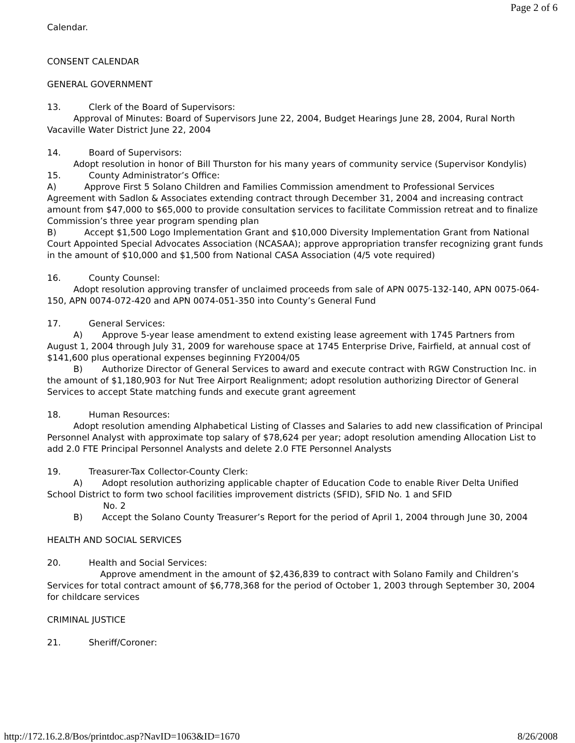Page 2 of 6
Calendar.
CONSENT CALENDAR
GENERAL GOVERNMENT
13. Clerk of the Board of Supervisors:
Approval of Minutes: Board of Supervisors June 22, 2004, Budget Hearings June 28, 2004, Rural North Vacaville Water District June 22, 2004
14. Board of Supervisors:
Adopt resolution in honor of Bill Thurston for his many years of community service (Supervisor Kondylis)
15. County Administrator’s Office:
A) Approve First 5 Solano Children and Families Commission amendment to Professional Services Agreement with Sadlon & Associates extending contract through December 31, 2004 and increasing contract amount from $47,000 to $65,000 to provide consultation services to facilitate Commission retreat and to finalize Commission’s three year program spending plan
B) Accept $1,500 Logo Implementation Grant and $10,000 Diversity Implementation Grant from National Court Appointed Special Advocates Association (NCASAA); approve appropriation transfer recognizing grant funds in the amount of $10,000 and $1,500 from National CASA Association (4/5 vote required)
16. County Counsel:
Adopt resolution approving transfer of unclaimed proceeds from sale of APN 0075-132-140, APN 0075-064-150, APN 0074-072-420 and APN 0074-051-350 into County’s General Fund
17. General Services:
A) Approve 5-year lease amendment to extend existing lease agreement with 1745 Partners from August 1, 2004 through July 31, 2009 for warehouse space at 1745 Enterprise Drive, Fairfield, at annual cost of $141,600 plus operational expenses beginning FY2004/05
B) Authorize Director of General Services to award and execute contract with RGW Construction Inc. in the amount of $1,180,903 for Nut Tree Airport Realignment; adopt resolution authorizing Director of General Services to accept State matching funds and execute grant agreement
18. Human Resources:
Adopt resolution amending Alphabetical Listing of Classes and Salaries to add new classification of Principal Personnel Analyst with approximate top salary of $78,624 per year; adopt resolution amending Allocation List to add 2.0 FTE Principal Personnel Analysts and delete 2.0 FTE Personnel Analysts
19. Treasurer-Tax Collector-County Clerk:
A) Adopt resolution authorizing applicable chapter of Education Code to enable River Delta Unified School District to form two school facilities improvement districts (SFID), SFID No. 1 and SFID
No. 2
B) Accept the Solano County Treasurer’s Report for the period of April 1, 2004 through June 30, 2004
HEALTH AND SOCIAL SERVICES
20. Health and Social Services:
Approve amendment in the amount of $2,436,839 to contract with Solano Family and Children’s Services for total contract amount of $6,778,368 for the period of October 1, 2003 through September 30, 2004 for childcare services
CRIMINAL JUSTICE
21. Sheriff/Coroner:
http://172.16.2.8/Bos/printdoc.asp?NavID=1063&ID=1670 8/26/2008